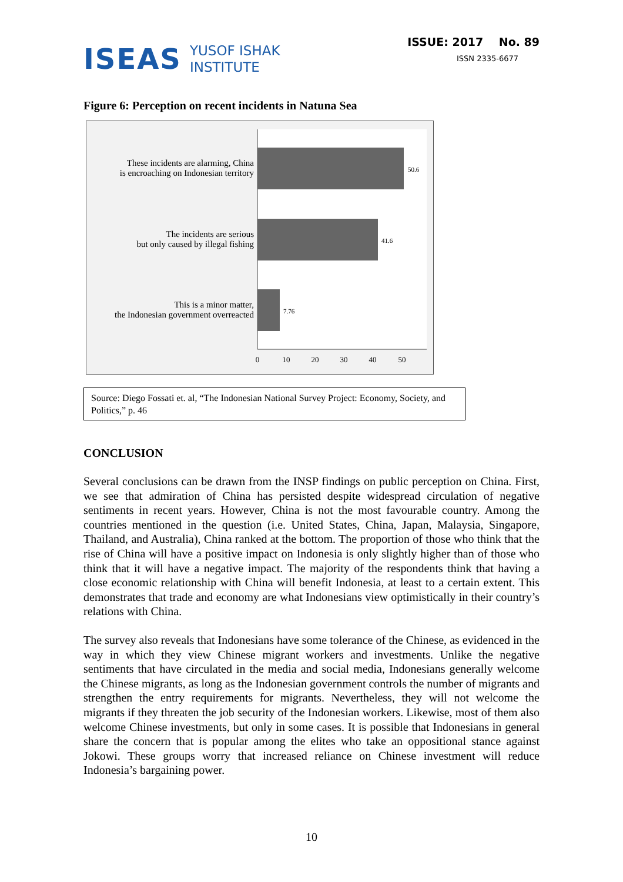ISEAS YUSOF ISHAK
INSTITUTE
ISSUE: 2017 No. 89
ISSN 2335-6677
Figure 6: Perception on recent incidents in Natuna Sea
These incidents are alarming, China
is encroaching on Indonesian territory
The incidents are serious
but only caused by illegal fishing
This is a minor matter,
the Indonesian government overreacted
50.6
41.6
7.76
0
10
20
30
40
50
Source: Diego Fossati et. al, “The Indonesian National Survey Project: Economy, Society, and Politics,” p. 46
CONCLUSION
Several conclusions can be drawn from the INSP findings on public perception on China. First, we see that admiration of China has persisted despite widespread circulation of negative sentiments in recent years. However, China is not the most favourable country. Among the countries mentioned in the question (i.e. United States, China, Japan, Malaysia, Singapore, Thailand, and Australia), China ranked at the bottom. The proportion of those who think that the rise of China will have a positive impact on Indonesia is only slightly higher than of those who think that it will have a negative impact. The majority of the respondents think that having a close economic relationship with China will benefit Indonesia, at least to a certain extent. This demonstrates that trade and economy are what Indonesians view optimistically in their country’s relations with China.
The survey also reveals that Indonesians have some tolerance of the Chinese, as evidenced in the way in which they view Chinese migrant workers and investments. Unlike the negative sentiments that have circulated in the media and social media, Indonesians generally welcome the Chinese migrants, as long as the Indonesian government controls the number of migrants and strengthen the entry requirements for migrants. Nevertheless, they will not welcome the migrants if they threaten the job security of the Indonesian workers. Likewise, most of them also welcome Chinese investments, but only in some cases. It is possible that Indonesians in general share the concern that is popular among the elites who take an oppositional stance against Jokowi. These groups worry that increased reliance on Chinese investment will reduce Indonesia’s bargaining power.
10